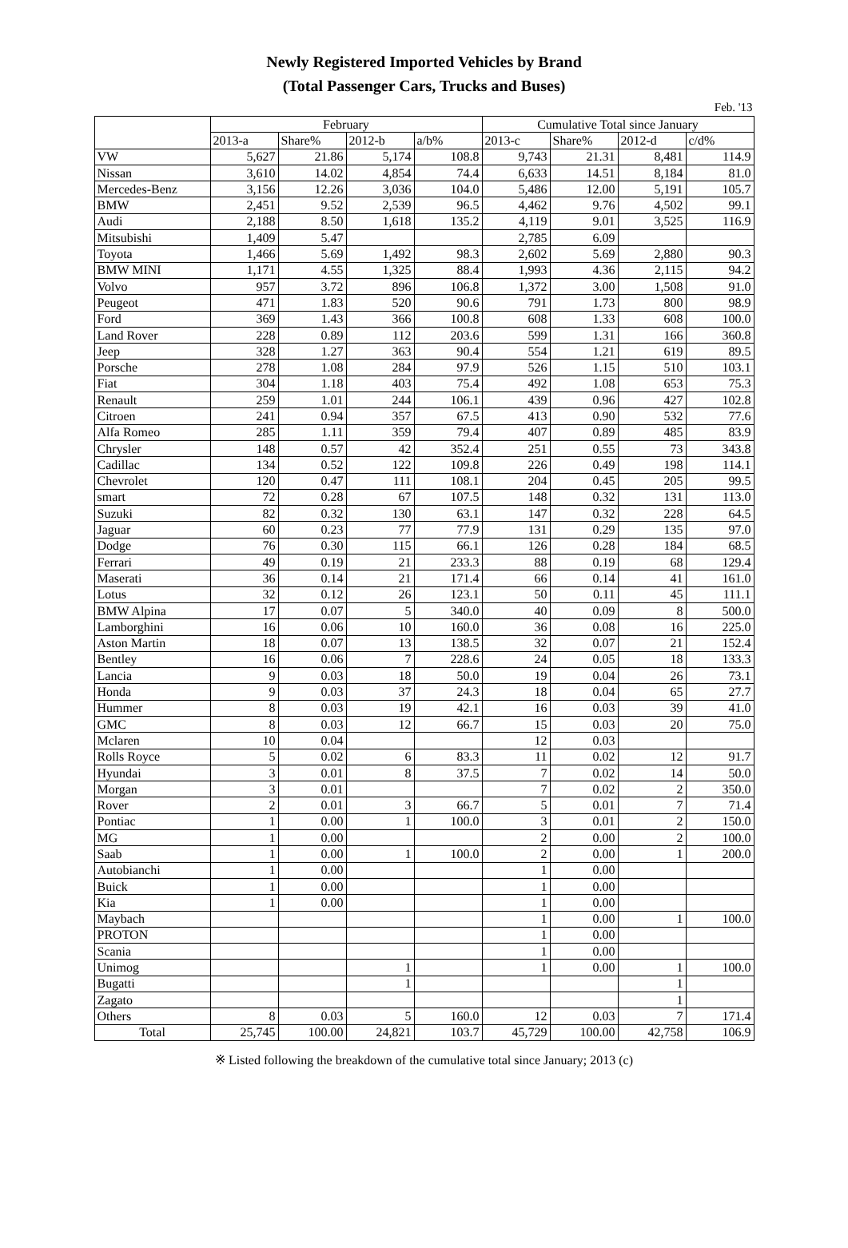Newly Registered Imported Vehicles by Brand
(Total Passenger Cars, Trucks and Buses)
Feb. '13
| | February | | | | Cumulative Total since January | | | |
| --- | --- | --- | --- | --- | --- | --- | --- | --- |
| | 2013-a | Share% | 2012-b | a/b% | 2013-c | Share% | 2012-d | c/d% |
| VW | 5,627 | 21.86 | 5,174 | 108.8 | 9,743 | 21.31 | 8,481 | 114.9 |
| Nissan | 3,610 | 14.02 | 4,854 | 74.4 | 6,633 | 14.51 | 8,184 | 81.0 |
| Mercedes-Benz | 3,156 | 12.26 | 3,036 | 104.0 | 5,486 | 12.00 | 5,191 | 105.7 |
| BMW | 2,451 | 9.52 | 2,539 | 96.5 | 4,462 | 9.76 | 4,502 | 99.1 |
| Audi | 2,188 | 8.50 | 1,618 | 135.2 | 4,119 | 9.01 | 3,525 | 116.9 |
| Mitsubishi | 1,409 | 5.47 | | | 2,785 | 6.09 | | |
| Toyota | 1,466 | 5.69 | 1,492 | 98.3 | 2,602 | 5.69 | 2,880 | 90.3 |
| BMW MINI | 1,171 | 4.55 | 1,325 | 88.4 | 1,993 | 4.36 | 2,115 | 94.2 |
| Volvo | 957 | 3.72 | 896 | 106.8 | 1,372 | 3.00 | 1,508 | 91.0 |
| Peugeot | 471 | 1.83 | 520 | 90.6 | 791 | 1.73 | 800 | 98.9 |
| Ford | 369 | 1.43 | 366 | 100.8 | 608 | 1.33 | 608 | 100.0 |
| Land Rover | 228 | 0.89 | 112 | 203.6 | 599 | 1.31 | 166 | 360.8 |
| Jeep | 328 | 1.27 | 363 | 90.4 | 554 | 1.21 | 619 | 89.5 |
| Porsche | 278 | 1.08 | 284 | 97.9 | 526 | 1.15 | 510 | 103.1 |
| Fiat | 304 | 1.18 | 403 | 75.4 | 492 | 1.08 | 653 | 75.3 |
| Renault | 259 | 1.01 | 244 | 106.1 | 439 | 0.96 | 427 | 102.8 |
| Citroen | 241 | 0.94 | 357 | 67.5 | 413 | 0.90 | 532 | 77.6 |
| Alfa Romeo | 285 | 1.11 | 359 | 79.4 | 407 | 0.89 | 485 | 83.9 |
| Chrysler | 148 | 0.57 | 42 | 352.4 | 251 | 0.55 | 73 | 343.8 |
| Cadillac | 134 | 0.52 | 122 | 109.8 | 226 | 0.49 | 198 | 114.1 |
| Chevrolet | 120 | 0.47 | 111 | 108.1 | 204 | 0.45 | 205 | 99.5 |
| smart | 72 | 0.28 | 67 | 107.5 | 148 | 0.32 | 131 | 113.0 |
| Suzuki | 82 | 0.32 | 130 | 63.1 | 147 | 0.32 | 228 | 64.5 |
| Jaguar | 60 | 0.23 | 77 | 77.9 | 131 | 0.29 | 135 | 97.0 |
| Dodge | 76 | 0.30 | 115 | 66.1 | 126 | 0.28 | 184 | 68.5 |
| Ferrari | 49 | 0.19 | 21 | 233.3 | 88 | 0.19 | 68 | 129.4 |
| Maserati | 36 | 0.14 | 21 | 171.4 | 66 | 0.14 | 41 | 161.0 |
| Lotus | 32 | 0.12 | 26 | 123.1 | 50 | 0.11 | 45 | 111.1 |
| BMW Alpina | 17 | 0.07 | 5 | 340.0 | 40 | 0.09 | 8 | 500.0 |
| Lamborghini | 16 | 0.06 | 10 | 160.0 | 36 | 0.08 | 16 | 225.0 |
| Aston Martin | 18 | 0.07 | 13 | 138.5 | 32 | 0.07 | 21 | 152.4 |
| Bentley | 16 | 0.06 | 7 | 228.6 | 24 | 0.05 | 18 | 133.3 |
| Lancia | 9 | 0.03 | 18 | 50.0 | 19 | 0.04 | 26 | 73.1 |
| Honda | 9 | 0.03 | 37 | 24.3 | 18 | 0.04 | 65 | 27.7 |
| Hummer | 8 | 0.03 | 19 | 42.1 | 16 | 0.03 | 39 | 41.0 |
| GMC | 8 | 0.03 | 12 | 66.7 | 15 | 0.03 | 20 | 75.0 |
| Mclaren | 10 | 0.04 | | | 12 | 0.03 | | |
| Rolls Royce | 5 | 0.02 | 6 | 83.3 | 11 | 0.02 | 12 | 91.7 |
| Hyundai | 3 | 0.01 | 8 | 37.5 | 7 | 0.02 | 14 | 50.0 |
| Morgan | 3 | 0.01 | | | 7 | 0.02 | 2 | 350.0 |
| Rover | 2 | 0.01 | 3 | 66.7 | 5 | 0.01 | 7 | 71.4 |
| Pontiac | 1 | 0.00 | 1 | 100.0 | 3 | 0.01 | 2 | 150.0 |
| MG | 1 | 0.00 | | | 2 | 0.00 | 2 | 100.0 |
| Saab | 1 | 0.00 | 1 | 100.0 | 2 | 0.00 | 1 | 200.0 |
| Autobianchi | 1 | 0.00 | | | 1 | 0.00 | | |
| Buick | 1 | 0.00 | | | 1 | 0.00 | | |
| Kia | 1 | 0.00 | | | 1 | 0.00 | | |
| Maybach | | | | | 1 | 0.00 | 1 | 100.0 |
| PROTON | | | | | 1 | 0.00 | | |
| Scania | | | | | 1 | 0.00 | | |
| Unimog | | | 1 | | 1 | 0.00 | 1 | 100.0 |
| Bugatti | | | 1 | | | | 1 | |
| Zagato | | | | | | | 1 | |
| Others | 8 | 0.03 | 5 | 160.0 | 12 | 0.03 | 7 | 171.4 |
| Total | 25,745 | 100.00 | 24,821 | 103.7 | 45,729 | 100.00 | 42,758 | 106.9 |
※ Listed following the breakdown of the cumulative total since January; 2013 (c)